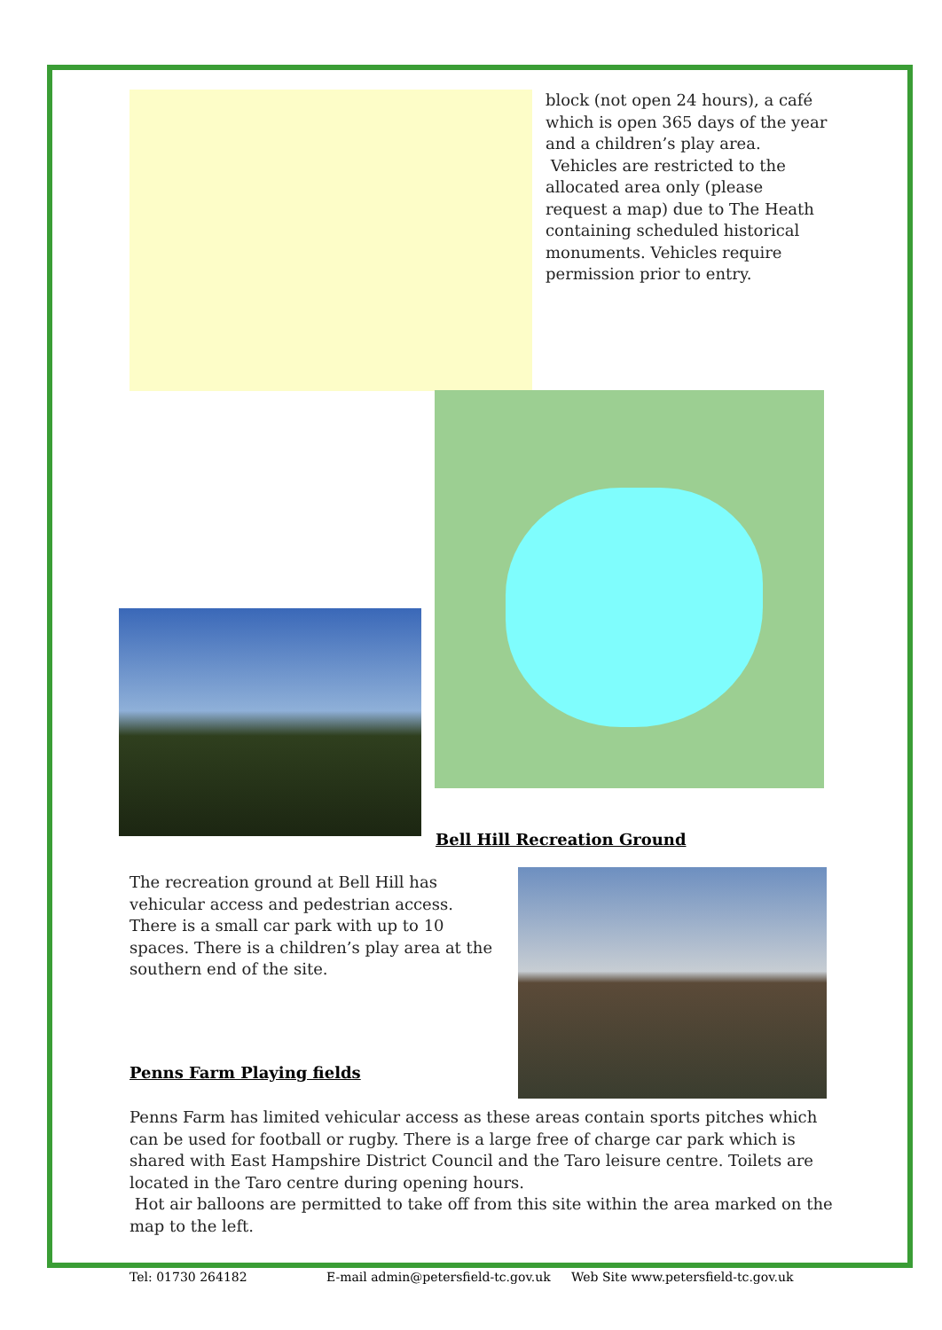block (not open 24 hours), a café which is open 365 days of the year and a children’s play area.
Vehicles are restricted to the allocated area only (please request a map) due to The Heath containing scheduled historical monuments. Vehicles require permission prior to entry.
Bell Hill Recreation Ground
The recreation ground at Bell Hill has vehicular access and pedestrian access. There is a small car park with up to 10 spaces. There is a children’s play area at the southern end of the site.
Penns Farm Playing fields
Penns Farm has limited vehicular access as these areas contain sports pitches which can be used for football or rugby. There is a large free of charge car park which is shared with East Hampshire District Council and the Taro leisure centre. Toilets are located in the Taro centre during opening hours.
Hot air balloons are permitted to take off from this site within the area marked on the map to the left.
Tel: 01730 264182 E-mail admin@petersfield-tc.gov.uk Web Site www.petersfield-tc.gov.uk